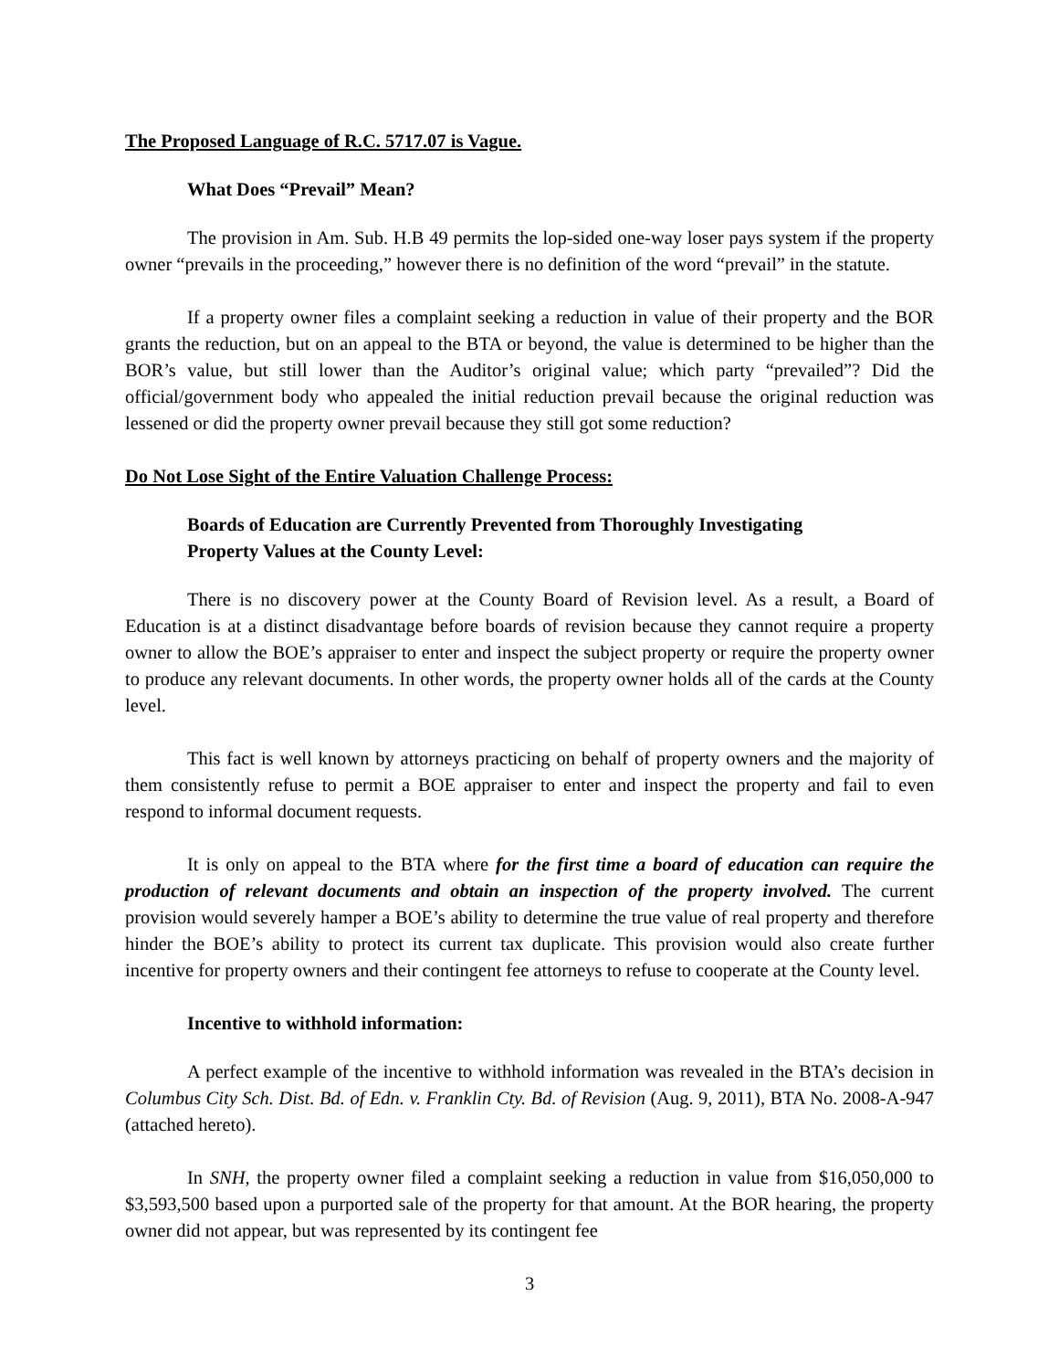The Proposed Language of R.C. 5717.07 is Vague.
What Does “Prevail” Mean?
The provision in Am. Sub. H.B 49 permits the lop-sided one-way loser pays system if the property owner “prevails in the proceeding,” however there is no definition of the word “prevail” in the statute.
If a property owner files a complaint seeking a reduction in value of their property and the BOR grants the reduction, but on an appeal to the BTA or beyond, the value is determined to be higher than the BOR’s value, but still lower than the Auditor’s original value; which party “prevailed”? Did the official/government body who appealed the initial reduction prevail because the original reduction was lessened or did the property owner prevail because they still got some reduction?
Do Not Lose Sight of the Entire Valuation Challenge Process:
Boards of Education are Currently Prevented from Thoroughly Investigating
Property Values at the County Level:
There is no discovery power at the County Board of Revision level. As a result, a Board of Education is at a distinct disadvantage before boards of revision because they cannot require a property owner to allow the BOE’s appraiser to enter and inspect the subject property or require the property owner to produce any relevant documents. In other words, the property owner holds all of the cards at the County level.
This fact is well known by attorneys practicing on behalf of property owners and the majority of them consistently refuse to permit a BOE appraiser to enter and inspect the property and fail to even respond to informal document requests.
It is only on appeal to the BTA where for the first time a board of education can require the production of relevant documents and obtain an inspection of the property involved. The current provision would severely hamper a BOE’s ability to determine the true value of real property and therefore hinder the BOE’s ability to protect its current tax duplicate. This provision would also create further incentive for property owners and their contingent fee attorneys to refuse to cooperate at the County level.
Incentive to withhold information:
A perfect example of the incentive to withhold information was revealed in the BTA’s decision in Columbus City Sch. Dist. Bd. of Edn. v. Franklin Cty. Bd. of Revision (Aug. 9, 2011), BTA No. 2008-A-947 (attached hereto).
In SNH, the property owner filed a complaint seeking a reduction in value from $16,050,000 to $3,593,500 based upon a purported sale of the property for that amount. At the BOR hearing, the property owner did not appear, but was represented by its contingent fee
3